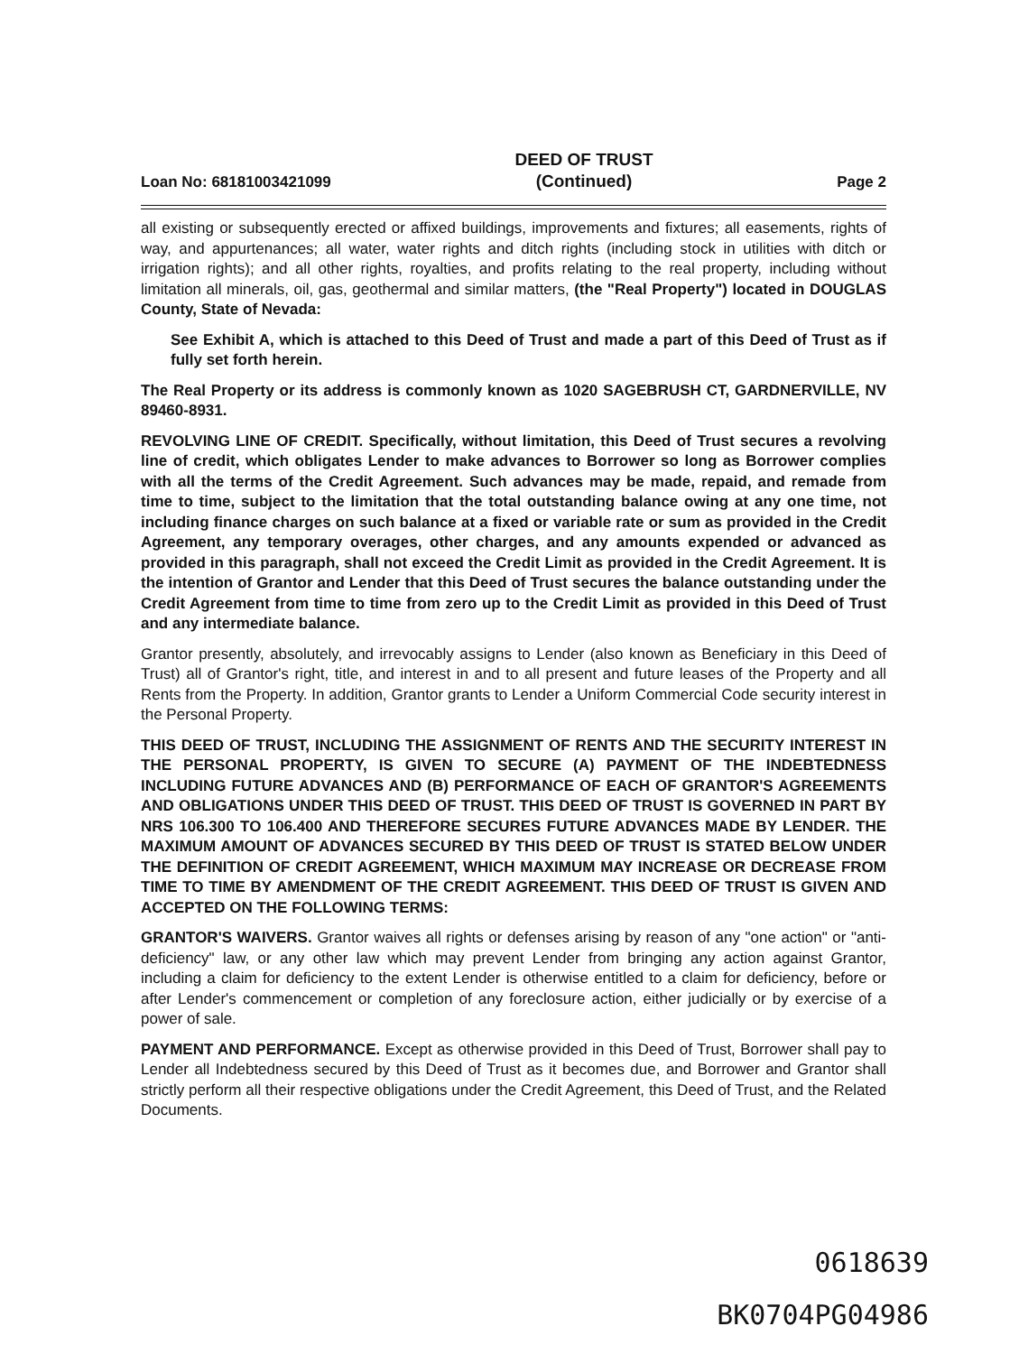Loan No: 68181003421099 DEED OF TRUST
(Continued) Page 2
all existing or subsequently erected or affixed buildings, improvements and fixtures; all easements, rights of way, and appurtenances; all water, water rights and ditch rights (including stock in utilities with ditch or irrigation rights); and all other rights, royalties, and profits relating to the real property, including without limitation all minerals, oil, gas, geothermal and similar matters, (the "Real Property") located in DOUGLAS County, State of Nevada:
See Exhibit A, which is attached to this Deed of Trust and made a part of this Deed of Trust as if fully set forth herein.
The Real Property or its address is commonly known as 1020 SAGEBRUSH CT, GARDNERVILLE, NV 89460-8931.
REVOLVING LINE OF CREDIT. Specifically, without limitation, this Deed of Trust secures a revolving line of credit, which obligates Lender to make advances to Borrower so long as Borrower complies with all the terms of the Credit Agreement. Such advances may be made, repaid, and remade from time to time, subject to the limitation that the total outstanding balance owing at any one time, not including finance charges on such balance at a fixed or variable rate or sum as provided in the Credit Agreement, any temporary overages, other charges, and any amounts expended or advanced as provided in this paragraph, shall not exceed the Credit Limit as provided in the Credit Agreement. It is the intention of Grantor and Lender that this Deed of Trust secures the balance outstanding under the Credit Agreement from time to time from zero up to the Credit Limit as provided in this Deed of Trust and any intermediate balance.
Grantor presently, absolutely, and irrevocably assigns to Lender (also known as Beneficiary in this Deed of Trust) all of Grantor's right, title, and interest in and to all present and future leases of the Property and all Rents from the Property. In addition, Grantor grants to Lender a Uniform Commercial Code security interest in the Personal Property.
THIS DEED OF TRUST, INCLUDING THE ASSIGNMENT OF RENTS AND THE SECURITY INTEREST IN THE PERSONAL PROPERTY, IS GIVEN TO SECURE (A) PAYMENT OF THE INDEBTEDNESS INCLUDING FUTURE ADVANCES AND (B) PERFORMANCE OF EACH OF GRANTOR'S AGREEMENTS AND OBLIGATIONS UNDER THIS DEED OF TRUST. THIS DEED OF TRUST IS GOVERNED IN PART BY NRS 106.300 TO 106.400 AND THEREFORE SECURES FUTURE ADVANCES MADE BY LENDER. THE MAXIMUM AMOUNT OF ADVANCES SECURED BY THIS DEED OF TRUST IS STATED BELOW UNDER THE DEFINITION OF CREDIT AGREEMENT, WHICH MAXIMUM MAY INCREASE OR DECREASE FROM TIME TO TIME BY AMENDMENT OF THE CREDIT AGREEMENT. THIS DEED OF TRUST IS GIVEN AND ACCEPTED ON THE FOLLOWING TERMS:
GRANTOR'S WAIVERS. Grantor waives all rights or defenses arising by reason of any "one action" or "anti-deficiency" law, or any other law which may prevent Lender from bringing any action against Grantor, including a claim for deficiency to the extent Lender is otherwise entitled to a claim for deficiency, before or after Lender's commencement or completion of any foreclosure action, either judicially or by exercise of a power of sale.
PAYMENT AND PERFORMANCE. Except as otherwise provided in this Deed of Trust, Borrower shall pay to Lender all Indebtedness secured by this Deed of Trust as it becomes due, and Borrower and Grantor shall strictly perform all their respective obligations under the Credit Agreement, this Deed of Trust, and the Related Documents.
0618639
BK0704PG04986